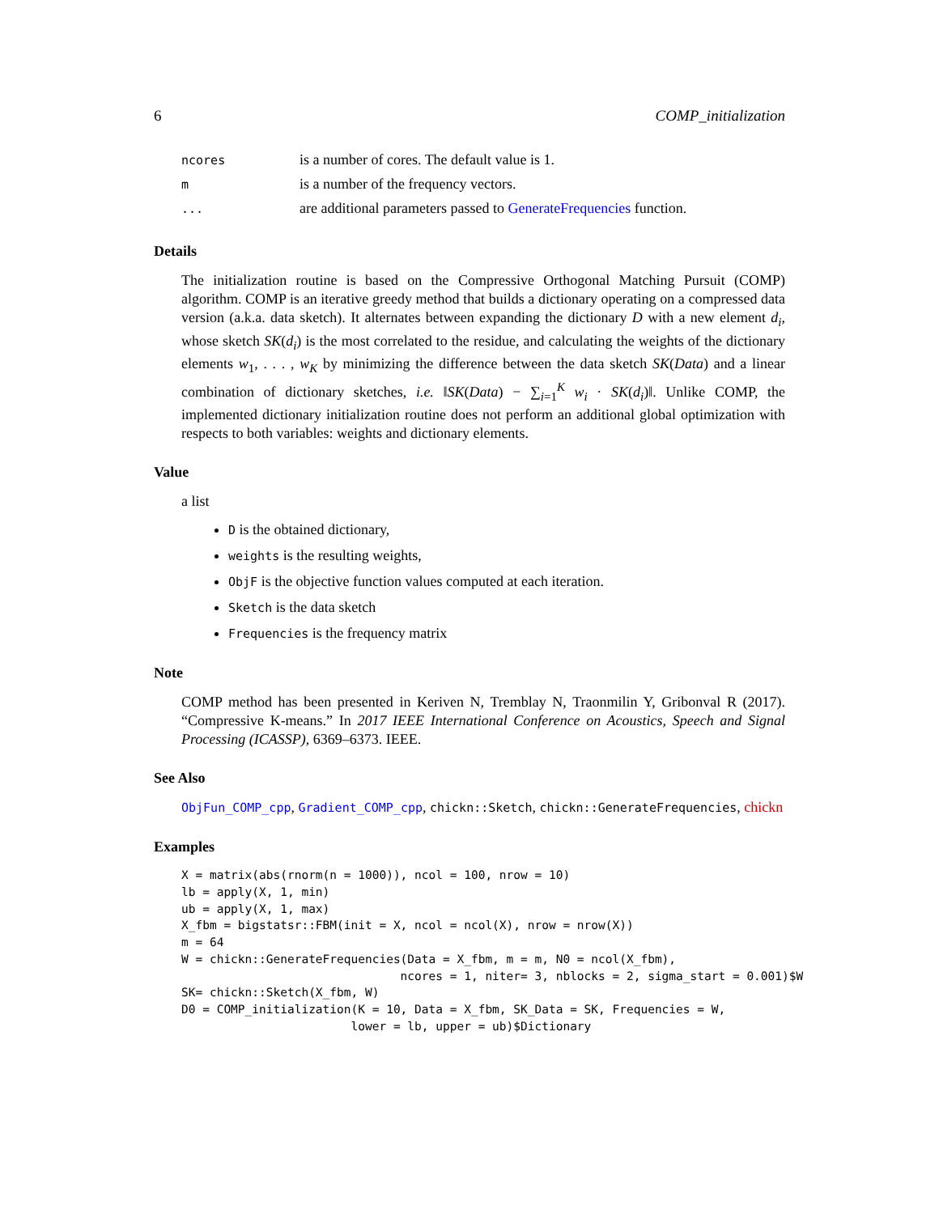6 COMP_initialization
| ncores | is a number of cores. The default value is 1. |
| m | is a number of the frequency vectors. |
| ... | are additional parameters passed to GenerateFrequencies function. |
Details
The initialization routine is based on the Compressive Orthogonal Matching Pursuit (COMP) algorithm. COMP is an iterative greedy method that builds a dictionary operating on a compressed data version (a.k.a. data sketch). It alternates between expanding the dictionary D with a new element d<sub>i</sub>, whose sketch SK(d<sub>i</sub>) is the most correlated to the residue, and calculating the weights of the dictionary elements w<sub>1</sub>, . . . , w<sub>K</sub> by minimizing the difference between the data sketch SK(Data) and a linear combination of dictionary sketches, i.e. ‖SK(Data) − ∑<sub>i=1</sub><sup>K</sup> w<sub>i</sub> · SK(d<sub>i</sub>)‖. Unlike COMP, the implemented dictionary initialization routine does not perform an additional global optimization with respects to both variables: weights and dictionary elements.
Value
a list
D is the obtained dictionary,
weights is the resulting weights,
ObjF is the objective function values computed at each iteration.
Sketch is the data sketch
Frequencies is the frequency matrix
Note
COMP method has been presented in Keriven N, Tremblay N, Traonmilin Y, Gribonval R (2017). “Compressive K-means.” In 2017 IEEE International Conference on Acoustics, Speech and Signal Processing (ICASSP), 6369–6373. IEEE.
See Also
ObjFun_COMP_cpp, Gradient_COMP_cpp, chickn::Sketch, chickn::GenerateFrequencies, chickn
Examples
X = matrix(abs(rnorm(n = 1000)), ncol = 100, nrow = 10)
lb = apply(X, 1, min)
ub = apply(X, 1, max)
X_fbm = bigstatsr::FBM(init = X, ncol = ncol(X), nrow = nrow(X))
m = 64
W = chickn::GenerateFrequencies(Data = X_fbm, m = m, N0 = ncol(X_fbm),
                               ncores = 1, niter= 3, nblocks = 2, sigma_start = 0.001)$W
SK= chickn::Sketch(X_fbm, W)
D0 = COMP_initialization(K = 10, Data = X_fbm, SK_Data = SK, Frequencies = W,
                        lower = lb, upper = ub)$Dictionary